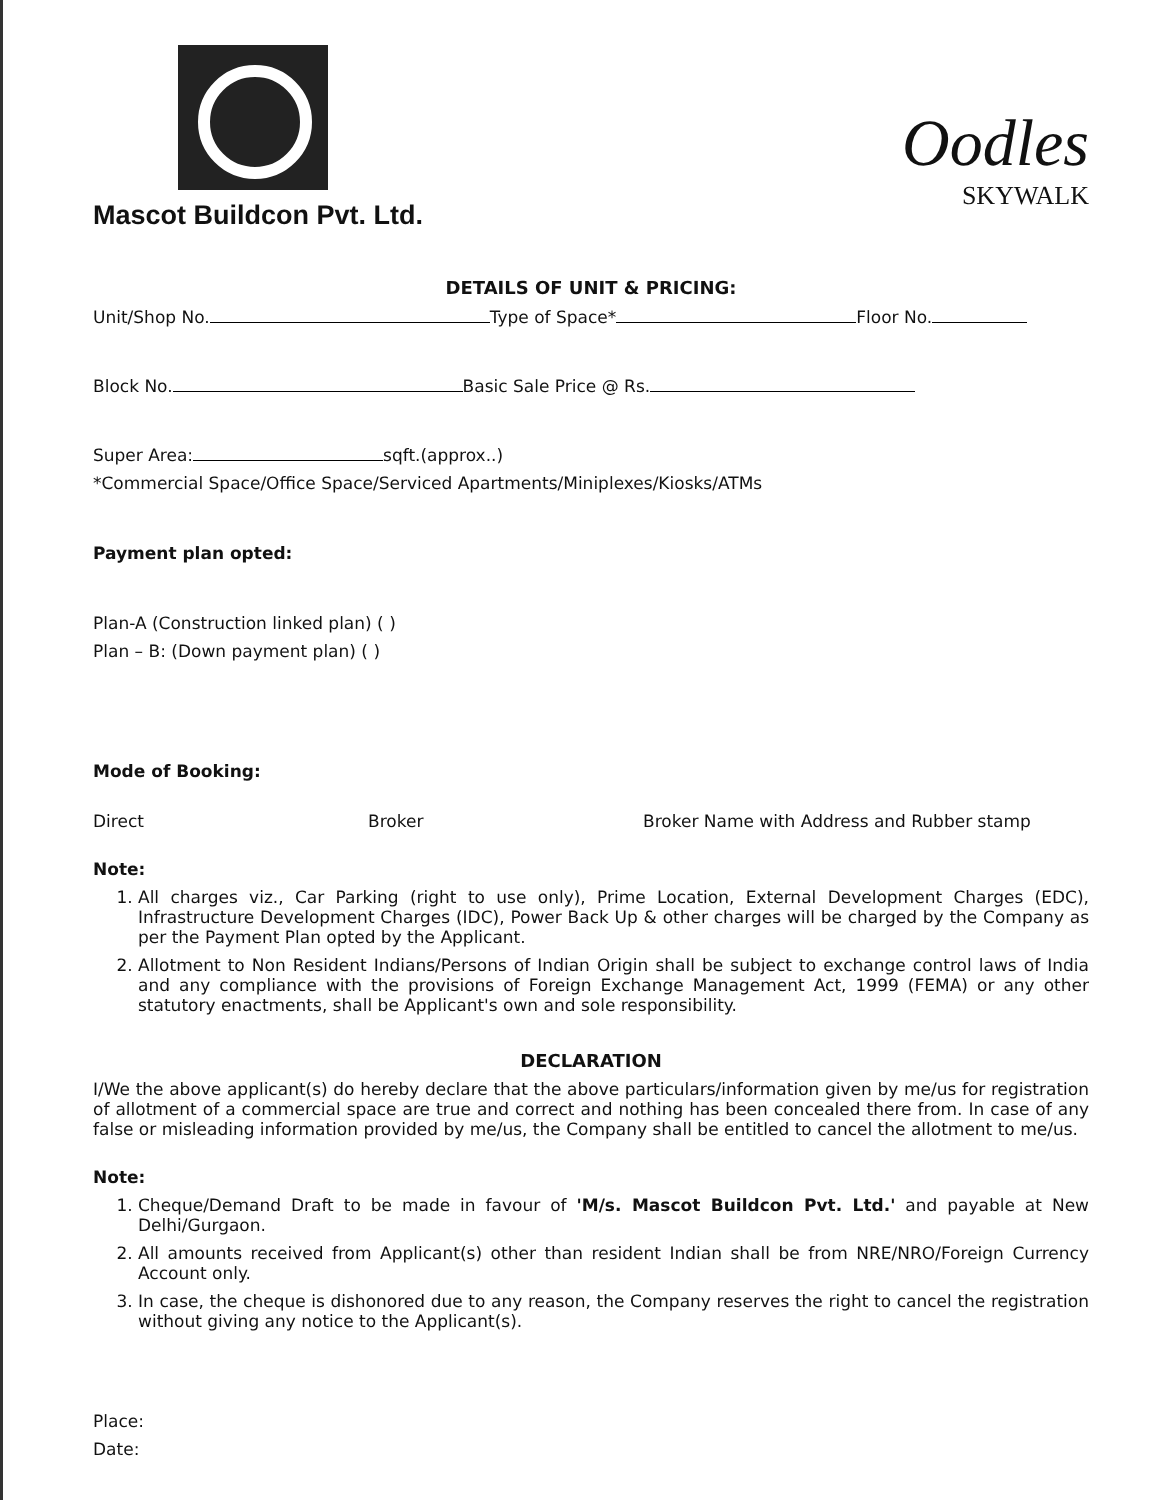Mascot Buildcon Pvt. Ltd.
Oodles
SKYWALK
DETAILS OF UNIT & PRICING:
Unit/Shop No. Type of Space* Floor No.
Block No. Basic Sale Price @ Rs.
Super Area: sqft.(approx..)
*Commercial Space/Office Space/Serviced Apartments/Miniplexes/Kiosks/ATMs
Payment plan opted:
Plan-A (Construction linked plan) ( )
Plan – B: (Down payment plan) ( )
Mode of Booking:
Direct Broker Broker Name with Address and Rubber stamp
Note:
1. All charges viz., Car Parking (right to use only), Prime Location, External Development Charges (EDC), Infrastructure Development Charges (IDC), Power Back Up & other charges will be charged by the Company as per the Payment Plan opted by the Applicant.
2. Allotment to Non Resident Indians/Persons of Indian Origin shall be subject to exchange control laws of India and any compliance with the provisions of Foreign Exchange Management Act, 1999 (FEMA) or any other statutory enactments, shall be Applicant's own and sole responsibility.
DECLARATION
I/We the above applicant(s) do hereby declare that the above particulars/information given by me/us for registration of allotment of a commercial space are true and correct and nothing has been concealed there from. In case of any false or misleading information provided by me/us, the Company shall be entitled to cancel the allotment to me/us.
Note:
1. Cheque/Demand Draft to be made in favour of 'M/s. Mascot Buildcon Pvt. Ltd.' and payable at New Delhi/Gurgaon.
2. All amounts received from Applicant(s) other than resident Indian shall be from NRE/NRO/Foreign Currency Account only.
3. In case, the cheque is dishonored due to any reason, the Company reserves the right to cancel the registration without giving any notice to the Applicant(s).
Place:
Date: